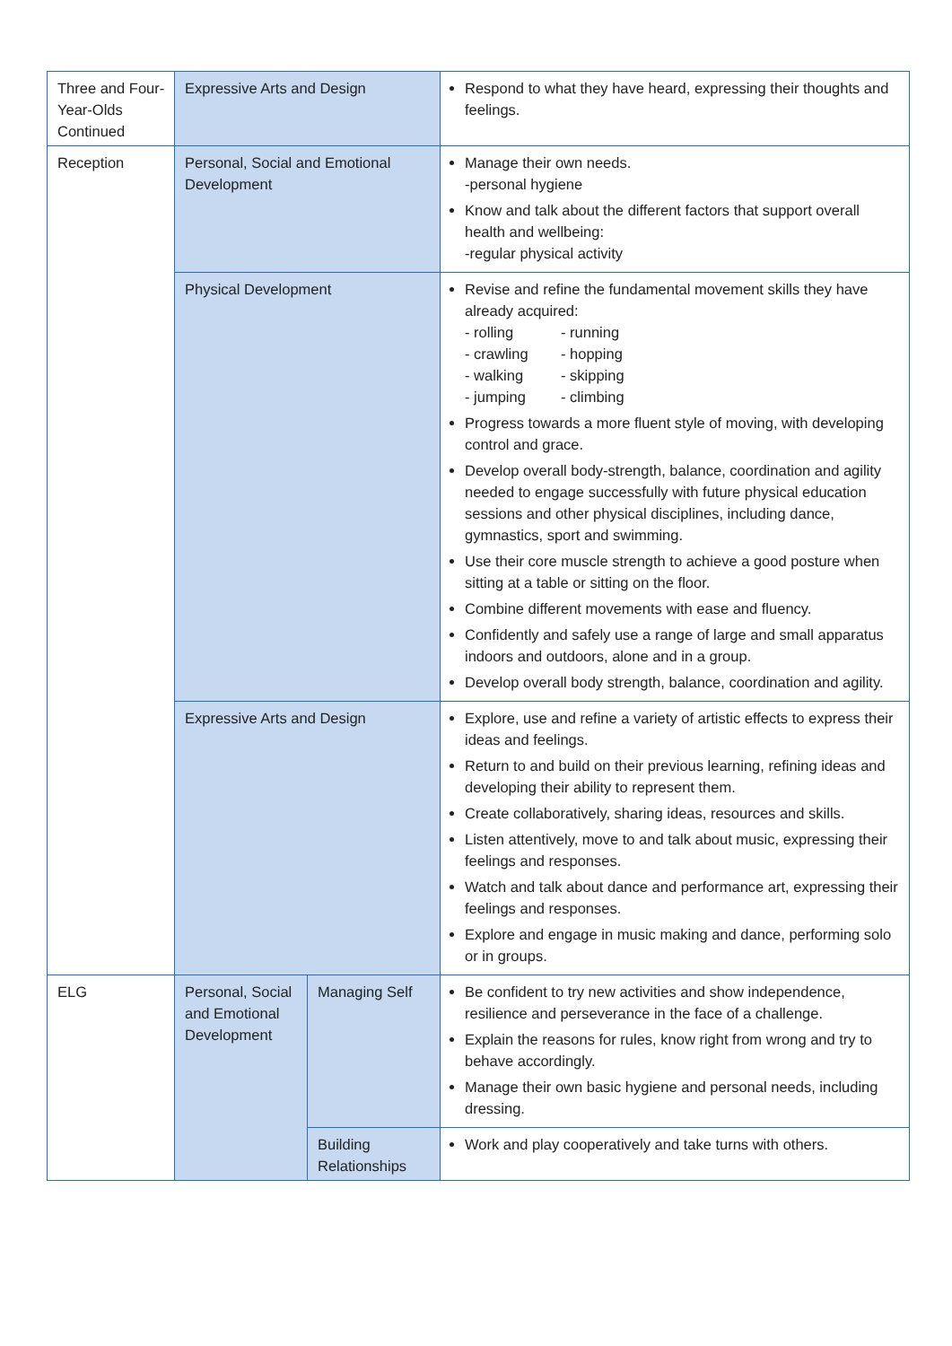| Three and Four-Year-Olds Continued | Expressive Arts and Design | | Respond to what they have heard, expressing their thoughts and feelings. |
| Reception | Personal, Social and Emotional Development | | Manage their own needs. -personal hygiene Know and talk about the different factors that support overall health and wellbeing: -regular physical activity |
| | Physical Development | | Revise and refine the fundamental movement skills they have already acquired: - rolling - running - crawling - hopping - walking - skipping - jumping - climbing Progress towards a more fluent style of moving, with developing control and grace. Develop overall body-strength, balance, coordination and agility needed to engage successfully with future physical education sessions and other physical disciplines, including dance, gymnastics, sport and swimming. Use their core muscle strength to achieve a good posture when sitting at a table or sitting on the floor. Combine different movements with ease and fluency. Confidently and safely use a range of large and small apparatus indoors and outdoors, alone and in a group. Develop overall body strength, balance, coordination and agility. |
| | Expressive Arts and Design | | Explore, use and refine a variety of artistic effects to express their ideas and feelings. Return to and build on their previous learning, refining ideas and developing their ability to represent them. Create collaboratively, sharing ideas, resources and skills. Listen attentively, move to and talk about music, expressing their feelings and responses. Watch and talk about dance and performance art, expressing their feelings and responses. Explore and engage in music making and dance, performing solo or in groups. |
| ELG | Personal, Social and Emotional Development | Managing Self | Be confident to try new activities and show independence, resilience and perseverance in the face of a challenge. Explain the reasons for rules, know right from wrong and try to behave accordingly. Manage their own basic hygiene and personal needs, including dressing. |
| | | Building Relationships | Work and play cooperatively and take turns with others. |